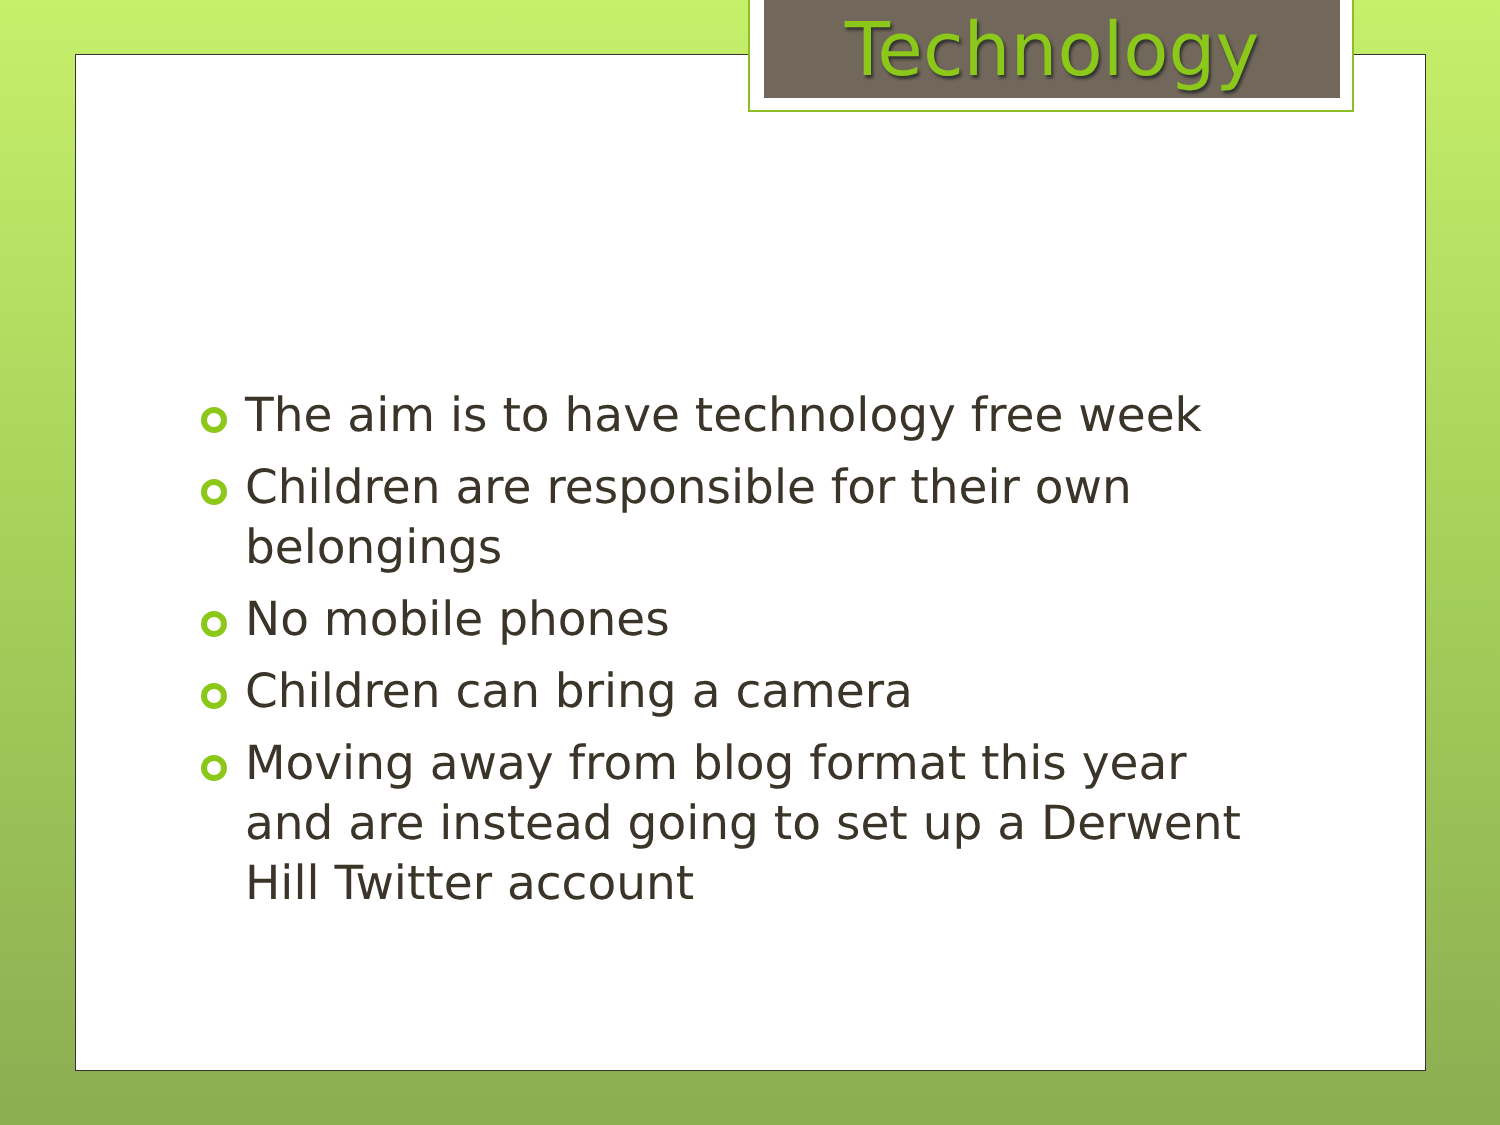Technology
The aim is to have technology free week
Children are responsible for their own belongings
No mobile phones
Children can bring a camera
Moving away from blog format this year and are instead going to set up a Derwent Hill Twitter account